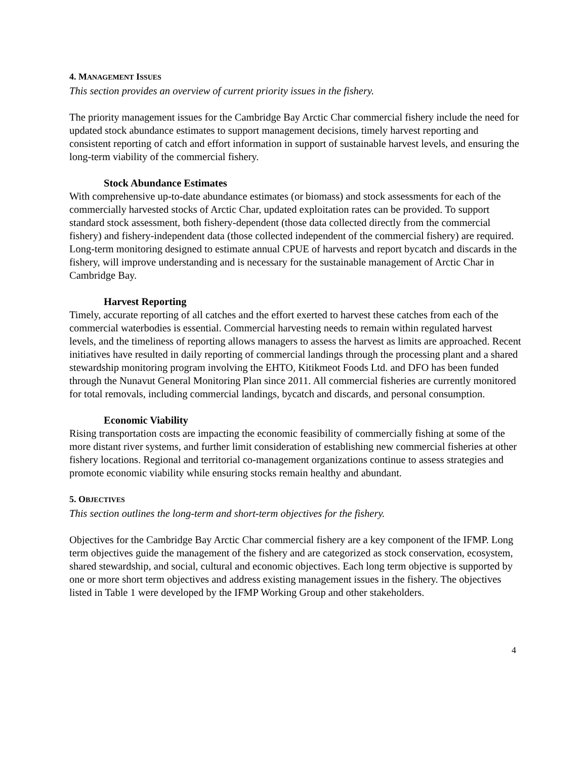4. MANAGEMENT ISSUES
This section provides an overview of current priority issues in the fishery.
The priority management issues for the Cambridge Bay Arctic Char commercial fishery include the need for updated stock abundance estimates to support management decisions, timely harvest reporting and consistent reporting of catch and effort information in support of sustainable harvest levels, and ensuring the long-term viability of the commercial fishery.
Stock Abundance Estimates
With comprehensive up-to-date abundance estimates (or biomass) and stock assessments for each of the commercially harvested stocks of Arctic Char, updated exploitation rates can be provided. To support standard stock assessment, both fishery-dependent (those data collected directly from the commercial fishery) and fishery-independent data (those collected independent of the commercial fishery) are required. Long-term monitoring designed to estimate annual CPUE of harvests and report bycatch and discards in the fishery, will improve understanding and is necessary for the sustainable management of Arctic Char in Cambridge Bay.
Harvest Reporting
Timely, accurate reporting of all catches and the effort exerted to harvest these catches from each of the commercial waterbodies is essential. Commercial harvesting needs to remain within regulated harvest levels, and the timeliness of reporting allows managers to assess the harvest as limits are approached. Recent initiatives have resulted in daily reporting of commercial landings through the processing plant and a shared stewardship monitoring program involving the EHTO, Kitikmeot Foods Ltd. and DFO has been funded through the Nunavut General Monitoring Plan since 2011. All commercial fisheries are currently monitored for total removals, including commercial landings, bycatch and discards, and personal consumption.
Economic Viability
Rising transportation costs are impacting the economic feasibility of commercially fishing at some of the more distant river systems, and further limit consideration of establishing new commercial fisheries at other fishery locations. Regional and territorial co-management organizations continue to assess strategies and promote economic viability while ensuring stocks remain healthy and abundant.
5. OBJECTIVES
This section outlines the long-term and short-term objectives for the fishery.
Objectives for the Cambridge Bay Arctic Char commercial fishery are a key component of the IFMP. Long term objectives guide the management of the fishery and are categorized as stock conservation, ecosystem, shared stewardship, and social, cultural and economic objectives. Each long term objective is supported by one or more short term objectives and address existing management issues in the fishery. The objectives listed in Table 1 were developed by the IFMP Working Group and other stakeholders.
4